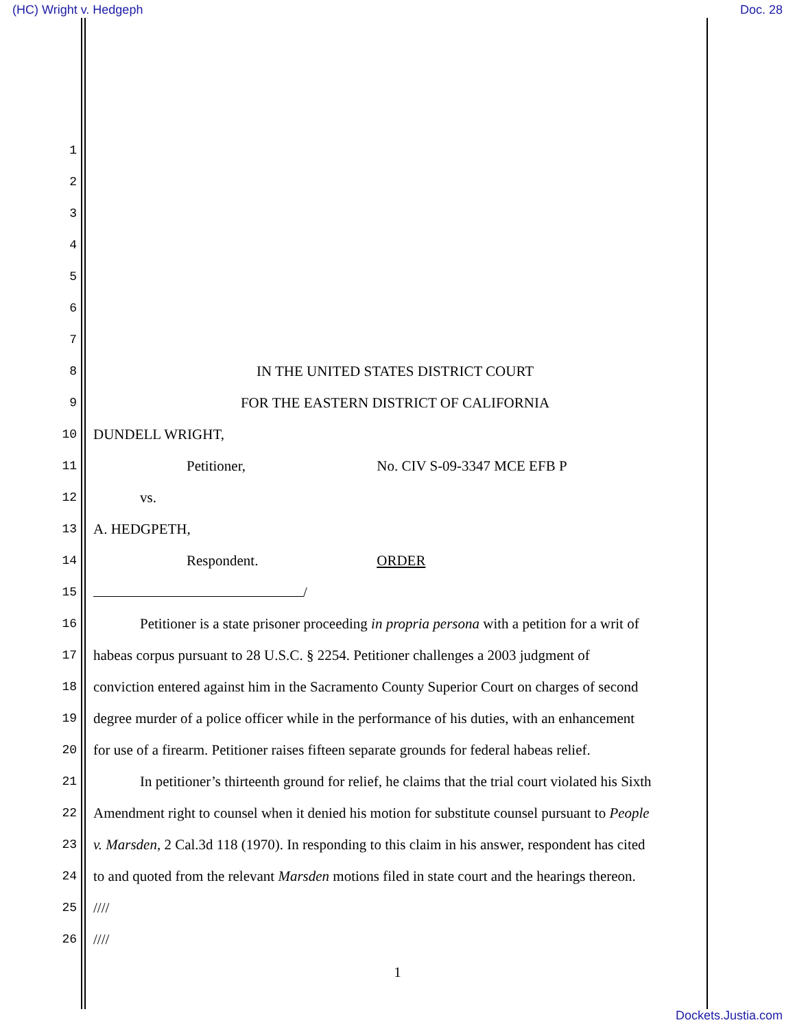(HC) Wright v. Hedgeph Doc. 28
1
2
3
4
5
6
7
8 IN THE UNITED STATES DISTRICT COURT
9 FOR THE EASTERN DISTRICT OF CALIFORNIA
10 DUNDELL WRIGHT,
11 Petitioner, No. CIV S-09-3347 MCE EFB P
12 vs.
13 A. HEDGPETH,
14 Respondent. ORDER
15 /
16 Petitioner is a state prisoner proceeding in propria persona with a petition for a writ of
17 habeas corpus pursuant to 28 U.S.C. § 2254. Petitioner challenges a 2003 judgment of
18 conviction entered against him in the Sacramento County Superior Court on charges of second
19 degree murder of a police officer while in the performance of his duties, with an enhancement
20 for use of a firearm. Petitioner raises fifteen separate grounds for federal habeas relief.
21 In petitioner’s thirteenth ground for relief, he claims that the trial court violated his Sixth
22 Amendment right to counsel when it denied his motion for substitute counsel pursuant to People
23 v. Marsden, 2 Cal.3d 118 (1970). In responding to this claim in his answer, respondent has cited
24 to and quoted from the relevant Marsden motions filed in state court and the hearings thereon.
25 ////
26 ////
1
Dockets.Justia.com